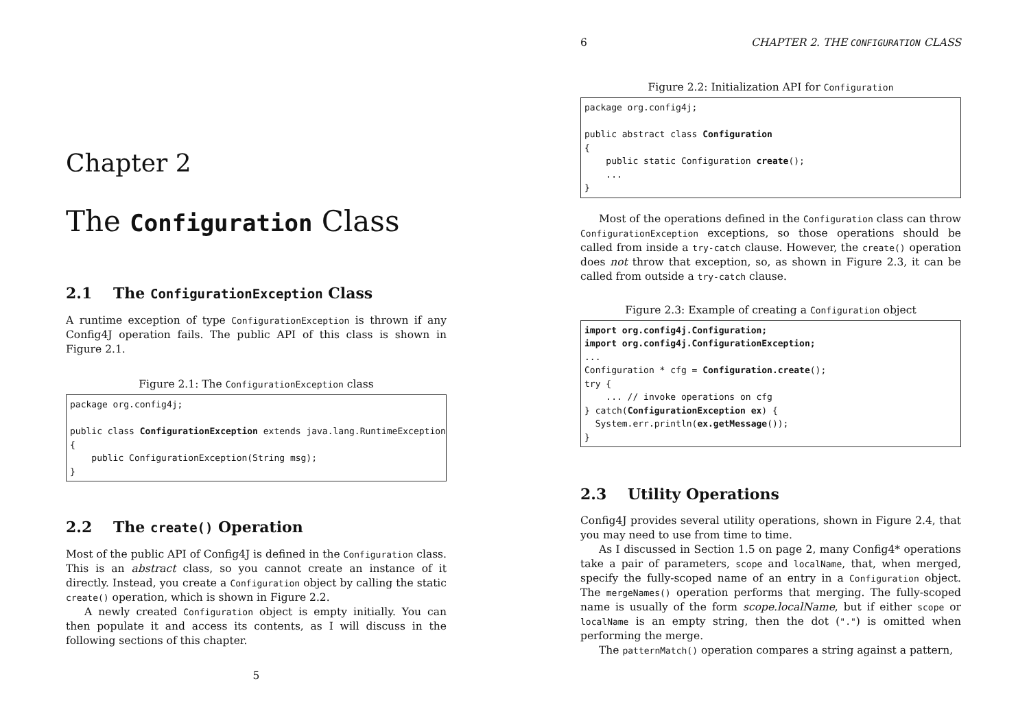Chapter 2
The Configuration Class
2.1 The ConfigurationException Class
A runtime exception of type ConfigurationException is thrown if any Config4J operation fails. The public API of this class is shown in Figure 2.1.
Figure 2.1: The ConfigurationException class
package org.config4j;

public class ConfigurationException extends java.lang.RuntimeException
{
    public ConfigurationException(String msg);
}
2.2 The create() Operation
Most of the public API of Config4J is defined in the Configuration class. This is an abstract class, so you cannot create an instance of it directly. Instead, you create a Configuration object by calling the static create() operation, which is shown in Figure 2.2.
A newly created Configuration object is empty initially. You can then populate it and access its contents, as I will discuss in the following sections of this chapter.
5
6 CHAPTER 2. THE CONFIGURATION CLASS
Figure 2.2: Initialization API for Configuration
package org.config4j;

public abstract class Configuration
{
    public static Configuration create();
    ...
}
Most of the operations defined in the Configuration class can throw ConfigurationException exceptions, so those operations should be called from inside a try-catch clause. However, the create() operation does not throw that exception, so, as shown in Figure 2.3, it can be called from outside a try-catch clause.
Figure 2.3: Example of creating a Configuration object
import org.config4j.Configuration;
import org.config4j.ConfigurationException;
...
Configuration * cfg = Configuration.create();
try {
    ... // invoke operations on cfg
} catch(ConfigurationException ex) {
  System.err.println(ex.getMessage());
}
2.3 Utility Operations
Config4J provides several utility operations, shown in Figure 2.4, that you may need to use from time to time.
As I discussed in Section 1.5 on page 2, many Config4* operations take a pair of parameters, scope and localName, that, when merged, specify the fully-scoped name of an entry in a Configuration object. The mergeNames() operation performs that merging. The fully-scoped name is usually of the form scope.localName, but if either scope or localName is an empty string, then the dot (".") is omitted when performing the merge.
The patternMatch() operation compares a string against a pattern,